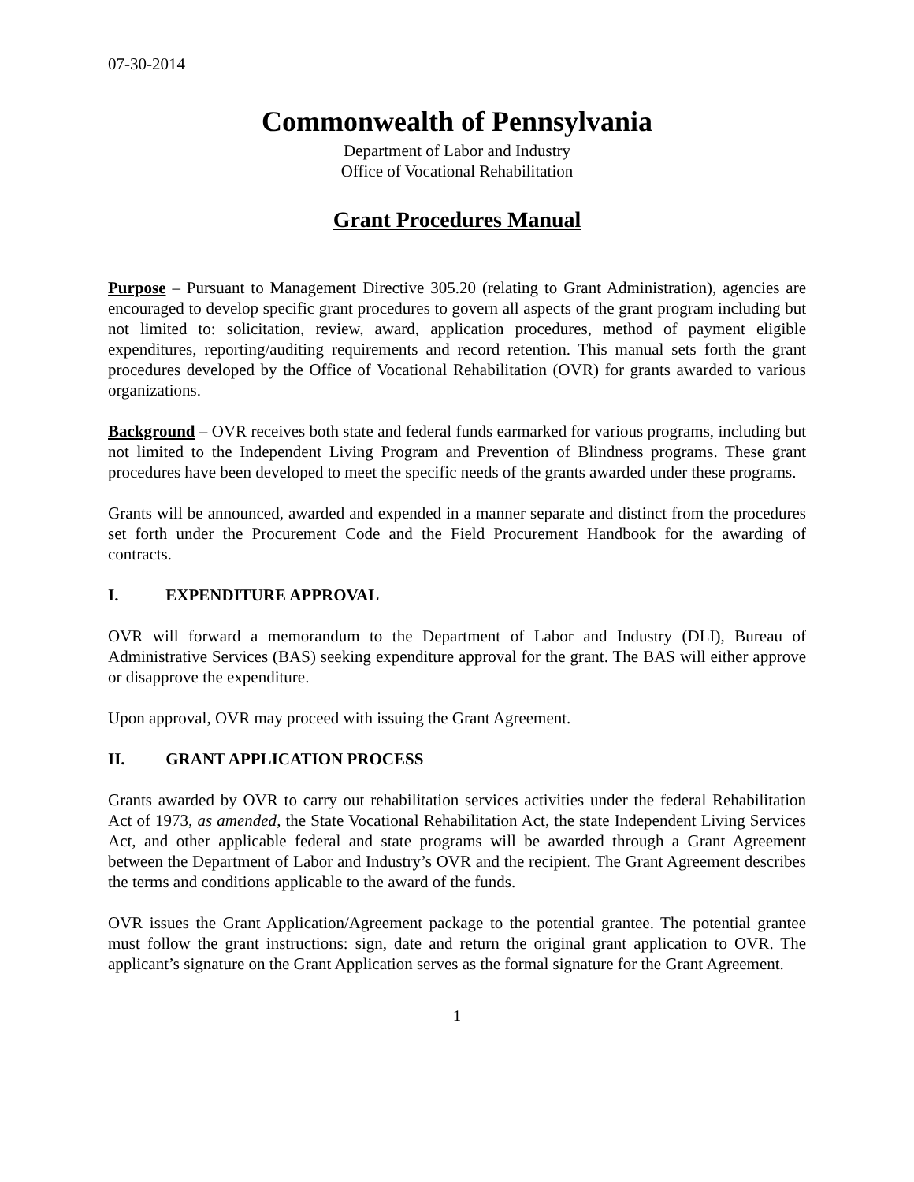07-30-2014
Commonwealth of Pennsylvania
Department of Labor and Industry
Office of Vocational Rehabilitation
Grant Procedures Manual
Purpose – Pursuant to Management Directive 305.20 (relating to Grant Administration), agencies are encouraged to develop specific grant procedures to govern all aspects of the grant program including but not limited to: solicitation, review, award, application procedures, method of payment eligible expenditures, reporting/auditing requirements and record retention. This manual sets forth the grant procedures developed by the Office of Vocational Rehabilitation (OVR) for grants awarded to various organizations.
Background – OVR receives both state and federal funds earmarked for various programs, including but not limited to the Independent Living Program and Prevention of Blindness programs. These grant procedures have been developed to meet the specific needs of the grants awarded under these programs.
Grants will be announced, awarded and expended in a manner separate and distinct from the procedures set forth under the Procurement Code and the Field Procurement Handbook for the awarding of contracts.
I. EXPENDITURE APPROVAL
OVR will forward a memorandum to the Department of Labor and Industry (DLI), Bureau of Administrative Services (BAS) seeking expenditure approval for the grant. The BAS will either approve or disapprove the expenditure.
Upon approval, OVR may proceed with issuing the Grant Agreement.
II. GRANT APPLICATION PROCESS
Grants awarded by OVR to carry out rehabilitation services activities under the federal Rehabilitation Act of 1973, as amended, the State Vocational Rehabilitation Act, the state Independent Living Services Act, and other applicable federal and state programs will be awarded through a Grant Agreement between the Department of Labor and Industry’s OVR and the recipient. The Grant Agreement describes the terms and conditions applicable to the award of the funds.
OVR issues the Grant Application/Agreement package to the potential grantee. The potential grantee must follow the grant instructions: sign, date and return the original grant application to OVR. The applicant’s signature on the Grant Application serves as the formal signature for the Grant Agreement.
1